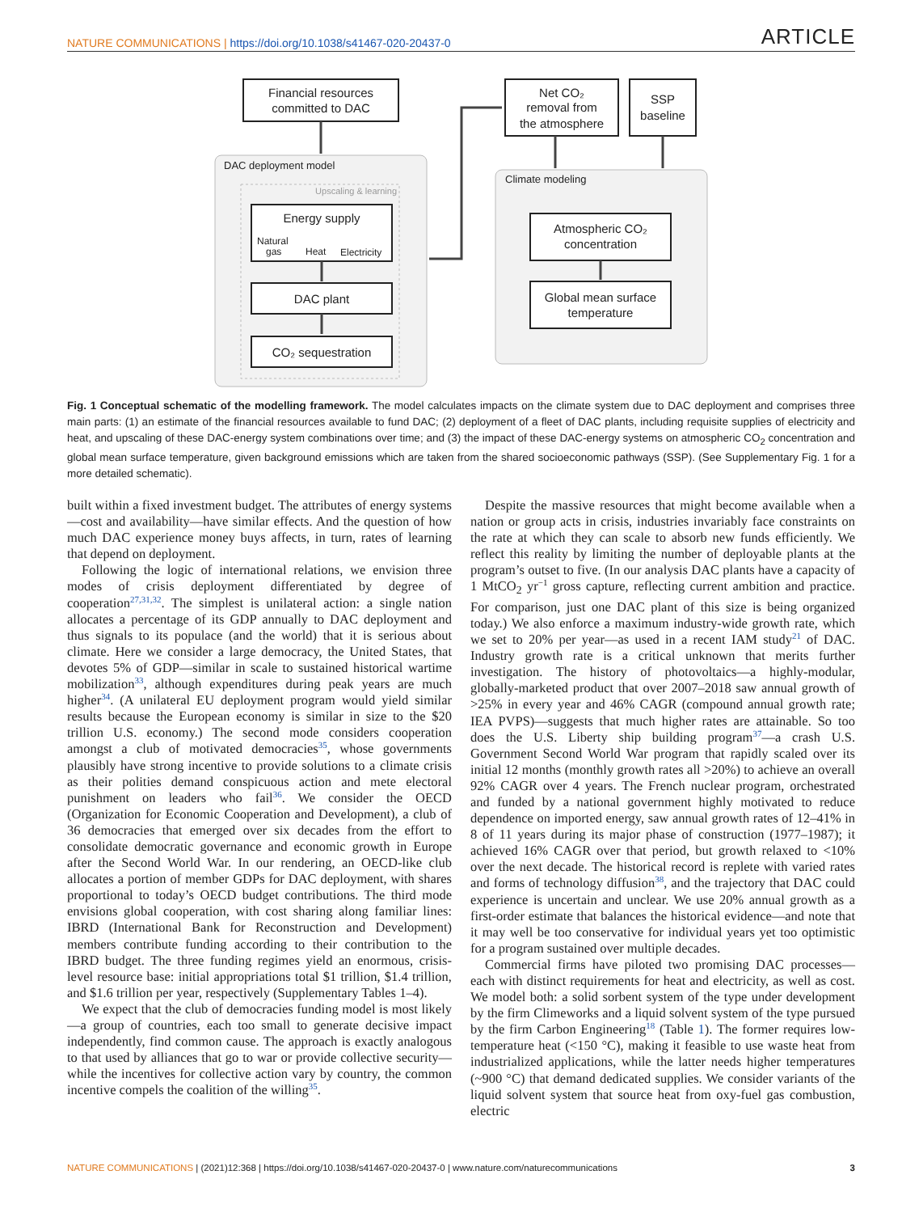NATURE COMMUNICATIONS | https://doi.org/10.1038/s41467-020-20437-0 ARTICLE
Financial resources
committed to DAC
DAC deployment model
Upscaling & learning
Energy supply
Natural
gas
Heat
Electricity
DAC plant
CO₂ sequestration
Net CO₂
removal from
the atmosphere
SSP
baseline
Climate modeling
Atmospheric CO₂
concentration
Global mean surface
temperature
Fig. 1 Conceptual schematic of the modelling framework. The model calculates impacts on the climate system due to DAC deployment and comprises three main parts: (1) an estimate of the financial resources available to fund DAC; (2) deployment of a fleet of DAC plants, including requisite supplies of electricity and heat, and upscaling of these DAC-energy system combinations over time; and (3) the impact of these DAC-energy systems on atmospheric CO<sub>2</sub> concentration and global mean surface temperature, given background emissions which are taken from the shared socioeconomic pathways (SSP). (See Supplementary Fig. 1 for a more detailed schematic).
built within a fixed investment budget. The attributes of energy systems—cost and availability—have similar effects. And the question of how much DAC experience money buys affects, in turn, rates of learning that depend on deployment.
Following the logic of international relations, we envision three modes of crisis deployment differentiated by degree of cooperation<sup>27,31,32</sup>. The simplest is unilateral action: a single nation allocates a percentage of its GDP annually to DAC deployment and thus signals to its populace (and the world) that it is serious about climate. Here we consider a large democracy, the United States, that devotes 5% of GDP—similar in scale to sustained historical wartime mobilization<sup>33</sup>, although expenditures during peak years are much higher<sup>34</sup>. (A unilateral EU deployment program would yield similar results because the European economy is similar in size to the $20 trillion U.S. economy.) The second mode considers cooperation amongst a club of motivated democracies<sup>35</sup>, whose governments plausibly have strong incentive to provide solutions to a climate crisis as their polities demand conspicuous action and mete electoral punishment on leaders who fail<sup>36</sup>. We consider the OECD (Organization for Economic Cooperation and Development), a club of 36 democracies that emerged over six decades from the effort to consolidate democratic governance and economic growth in Europe after the Second World War. In our rendering, an OECD-like club allocates a portion of member GDPs for DAC deployment, with shares proportional to today’s OECD budget contributions. The third mode envisions global cooperation, with cost sharing along familiar lines: IBRD (International Bank for Reconstruction and Development) members contribute funding according to their contribution to the IBRD budget. The three funding regimes yield an enormous, crisis-level resource base: initial appropriations total $1 trillion, $1.4 trillion, and $1.6 trillion per year, respectively (Supplementary Tables 1–4).
We expect that the club of democracies funding model is most likely—a group of countries, each too small to generate decisive impact independently, find common cause. The approach is exactly analogous to that used by alliances that go to war or provide collective security—while the incentives for collective action vary by country, the common incentive compels the coalition of the willing<sup>35</sup>.
Despite the massive resources that might become available when a nation or group acts in crisis, industries invariably face constraints on the rate at which they can scale to absorb new funds efficiently. We reflect this reality by limiting the number of deployable plants at the program’s outset to five. (In our analysis DAC plants have a capacity of 1 MtCO<sub>2</sub> yr<sup>−1</sup> gross capture, reflecting current ambition and practice. For comparison, just one DAC plant of this size is being organized today.) We also enforce a maximum industry-wide growth rate, which we set to 20% per year—as used in a recent IAM study<sup>21</sup> of DAC. Industry growth rate is a critical unknown that merits further investigation. The history of photovoltaics—a highly-modular, globally-marketed product that over 2007–2018 saw annual growth of >25% in every year and 46% CAGR (compound annual growth rate; IEA PVPS)—suggests that much higher rates are attainable. So too does the U.S. Liberty ship building program<sup>37</sup>—a crash U.S. Government Second World War program that rapidly scaled over its initial 12 months (monthly growth rates all >20%) to achieve an overall 92% CAGR over 4 years. The French nuclear program, orchestrated and funded by a national government highly motivated to reduce dependence on imported energy, saw annual growth rates of 12–41% in 8 of 11 years during its major phase of construction (1977–1987); it achieved 16% CAGR over that period, but growth relaxed to <10% over the next decade. The historical record is replete with varied rates and forms of technology diffusion<sup>38</sup>, and the trajectory that DAC could experience is uncertain and unclear. We use 20% annual growth as a first-order estimate that balances the historical evidence—and note that it may well be too conservative for individual years yet too optimistic for a program sustained over multiple decades.
Commercial firms have piloted two promising DAC processes—each with distinct requirements for heat and electricity, as well as cost. We model both: a solid sorbent system of the type under development by the firm Climeworks and a liquid solvent system of the type pursued by the firm Carbon Engineering<sup>18</sup> (Table 1). The former requires low-temperature heat (<150 °C), making it feasible to use waste heat from industrialized applications, while the latter needs higher temperatures (~900 °C) that demand dedicated supplies. We consider variants of the liquid solvent system that source heat from oxy-fuel gas combustion, electric
NATURE COMMUNICATIONS | (2021)12:368 | https://doi.org/10.1038/s41467-020-20437-0 | www.nature.com/naturecommunications 3